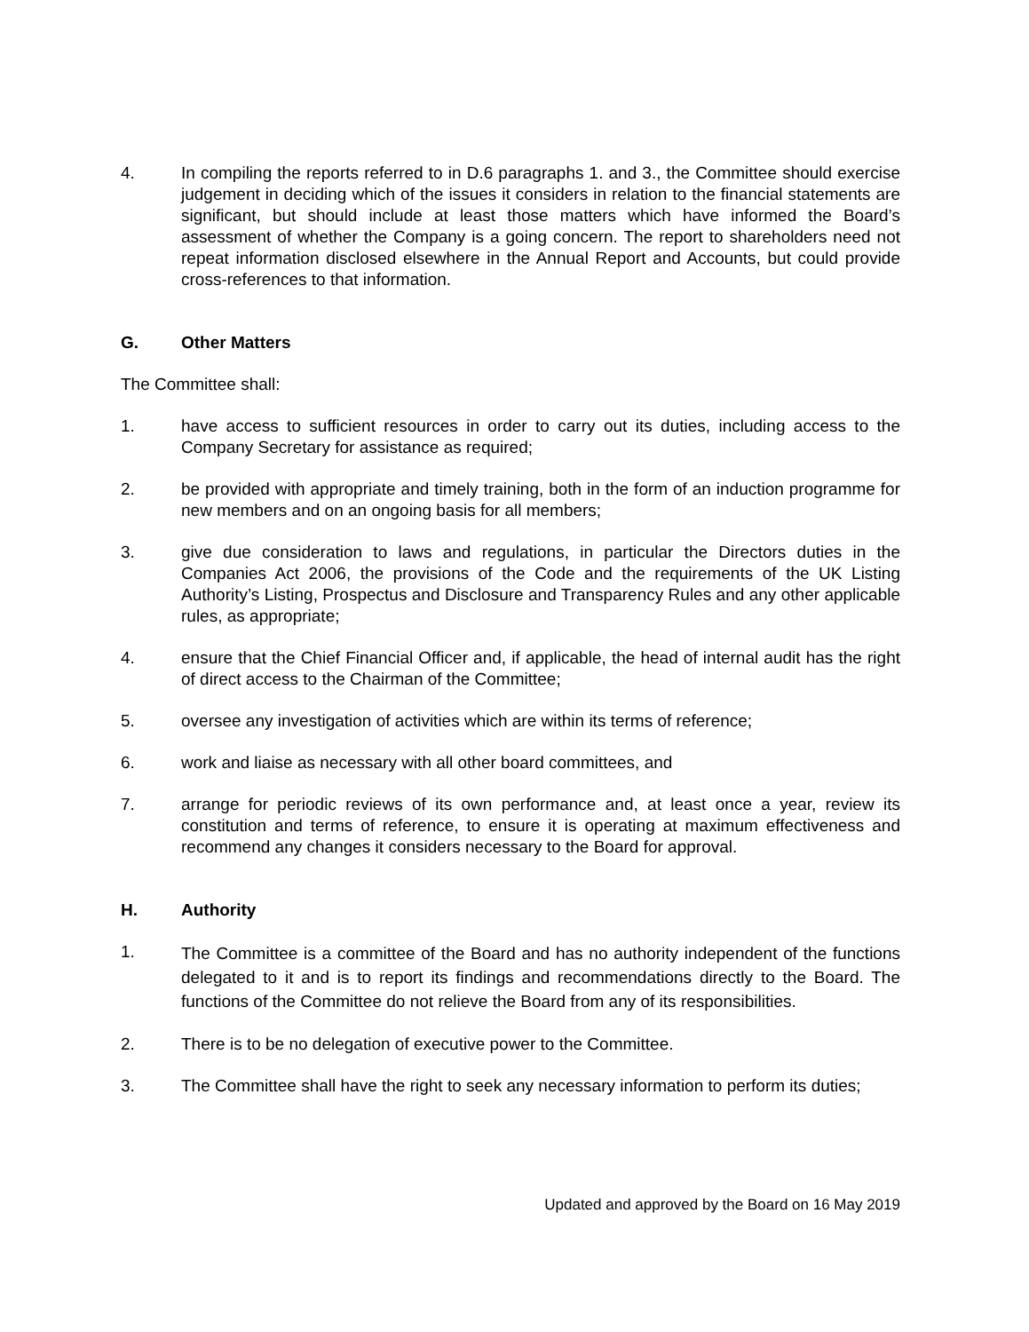4. In compiling the reports referred to in D.6 paragraphs 1. and 3., the Committee should exercise judgement in deciding which of the issues it considers in relation to the financial statements are significant, but should include at least those matters which have informed the Board’s assessment of whether the Company is a going concern. The report to shareholders need not repeat information disclosed elsewhere in the Annual Report and Accounts, but could provide cross-references to that information.
G. Other Matters
The Committee shall:
1. have access to sufficient resources in order to carry out its duties, including access to the Company Secretary for assistance as required;
2. be provided with appropriate and timely training, both in the form of an induction programme for new members and on an ongoing basis for all members;
3. give due consideration to laws and regulations, in particular the Directors duties in the Companies Act 2006, the provisions of the Code and the requirements of the UK Listing Authority’s Listing, Prospectus and Disclosure and Transparency Rules and any other applicable rules, as appropriate;
4. ensure that the Chief Financial Officer and, if applicable, the head of internal audit has the right of direct access to the Chairman of the Committee;
5. oversee any investigation of activities which are within its terms of reference;
6. work and liaise as necessary with all other board committees, and
7. arrange for periodic reviews of its own performance and, at least once a year, review its constitution and terms of reference, to ensure it is operating at maximum effectiveness and recommend any changes it considers necessary to the Board for approval.
H. Authority
1.
The Committee is a committee of the Board and has no authority independent of the functions delegated to it and is to report its findings and recommendations directly to the Board. The functions of the Committee do not relieve the Board from any of its responsibilities.
2. There is to be no delegation of executive power to the Committee.
3. The Committee shall have the right to seek any necessary information to perform its duties;
Updated and approved by the Board on 16 May 2019